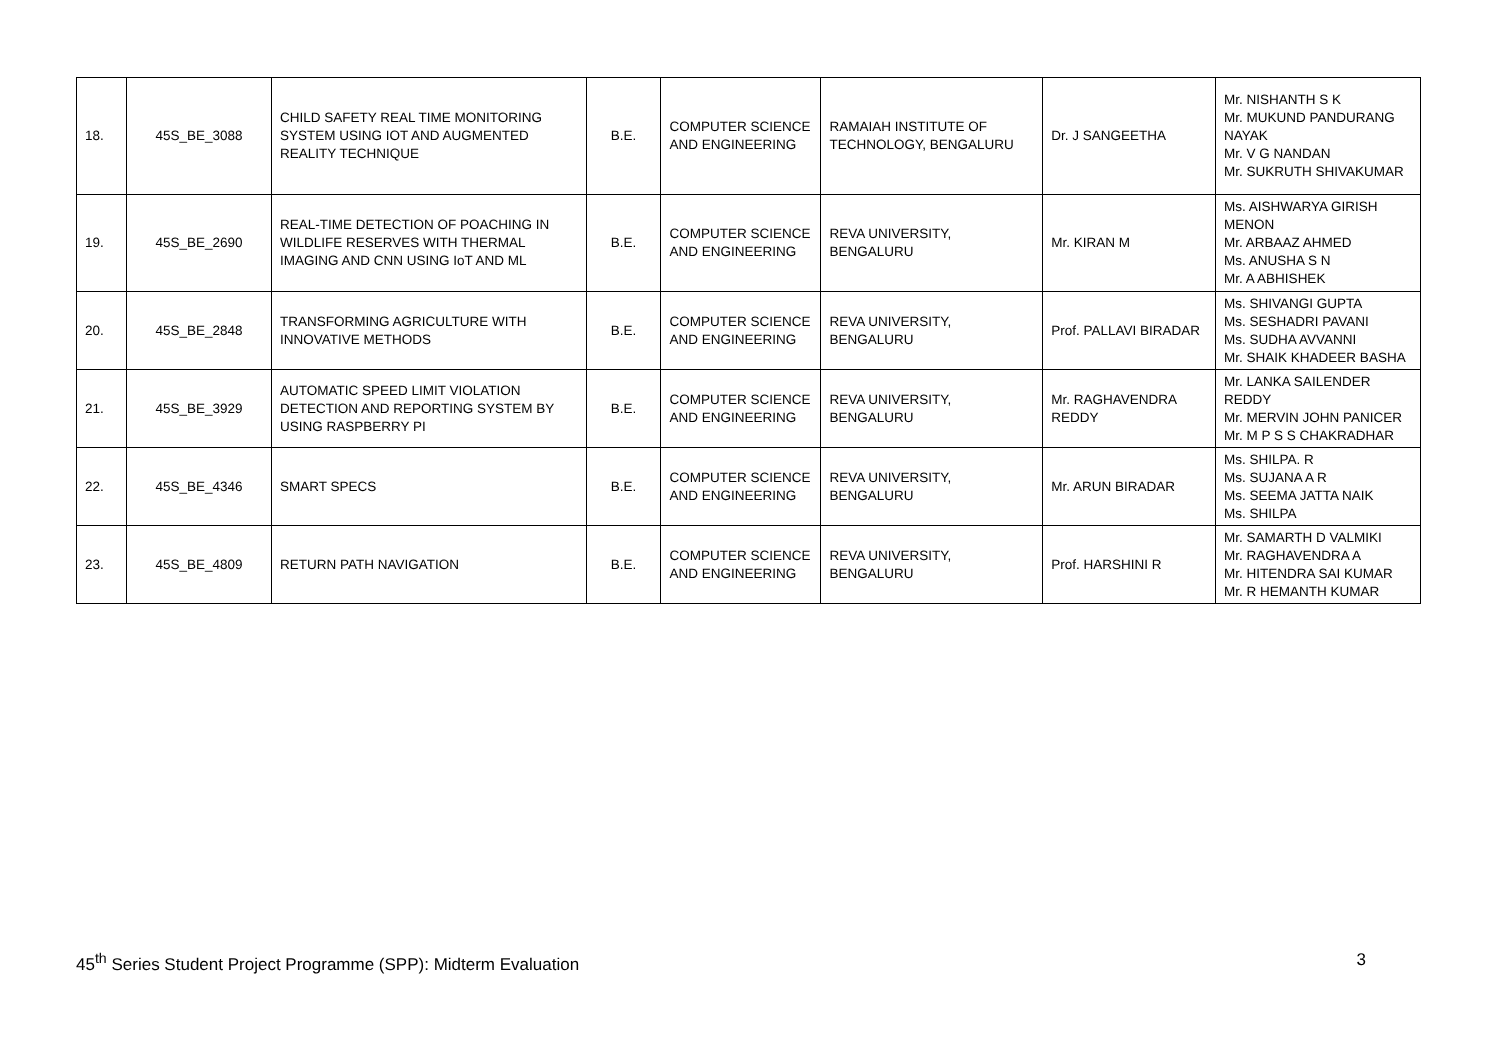| 18. | 45S_BE_3088 | CHILD SAFETY REAL TIME MONITORING SYSTEM USING IOT AND AUGMENTED REALITY TECHNIQUE | B.E. | COMPUTER SCIENCE AND ENGINEERING | RAMAIAH INSTITUTE OF TECHNOLOGY, BENGALURU | Dr. J SANGEETHA | Mr. NISHANTH S K Mr. MUKUND PANDURANG NAYAK Mr. V G NANDAN Mr. SUKRUTH SHIVAKUMAR |
| 19. | 45S_BE_2690 | REAL-TIME DETECTION OF POACHING IN WILDLIFE RESERVES WITH THERMAL IMAGING AND CNN USING IoT AND ML | B.E. | COMPUTER SCIENCE AND ENGINEERING | REVA UNIVERSITY, BENGALURU | Mr. KIRAN M | Ms. AISHWARYA GIRISH MENON Mr. ARBAAZ AHMED Ms. ANUSHA S N Mr. A ABHISHEK |
| 20. | 45S_BE_2848 | TRANSFORMING AGRICULTURE WITH INNOVATIVE METHODS | B.E. | COMPUTER SCIENCE AND ENGINEERING | REVA UNIVERSITY, BENGALURU | Prof. PALLAVI BIRADAR | Ms. SHIVANGI GUPTA Ms. SESHADRI PAVANI Ms. SUDHA AVVANNI Mr. SHAIK KHADEER BASHA |
| 21. | 45S_BE_3929 | AUTOMATIC SPEED LIMIT VIOLATION DETECTION AND REPORTING SYSTEM BY USING RASPBERRY PI | B.E. | COMPUTER SCIENCE AND ENGINEERING | REVA UNIVERSITY, BENGALURU | Mr. RAGHAVENDRA REDDY | Mr. LANKA SAILENDER REDDY Mr. MERVIN JOHN PANICER Mr. M P S S CHAKRADHAR |
| 22. | 45S_BE_4346 | SMART SPECS | B.E. | COMPUTER SCIENCE AND ENGINEERING | REVA UNIVERSITY, BENGALURU | Mr. ARUN BIRADAR | Ms. SHILPA. R Ms. SUJANA A R Ms. SEEMA JATTA NAIK Ms. SHILPA |
| 23. | 45S_BE_4809 | RETURN PATH NAVIGATION | B.E. | COMPUTER SCIENCE AND ENGINEERING | REVA UNIVERSITY, BENGALURU | Prof. HARSHINI R | Mr. SAMARTH D VALMIKI Mr. RAGHAVENDRA A Mr. HITENDRA SAI KUMAR Mr. R HEMANTH KUMAR |
45<sup>th</sup> Series Student Project Programme (SPP): Midterm Evaluation 3